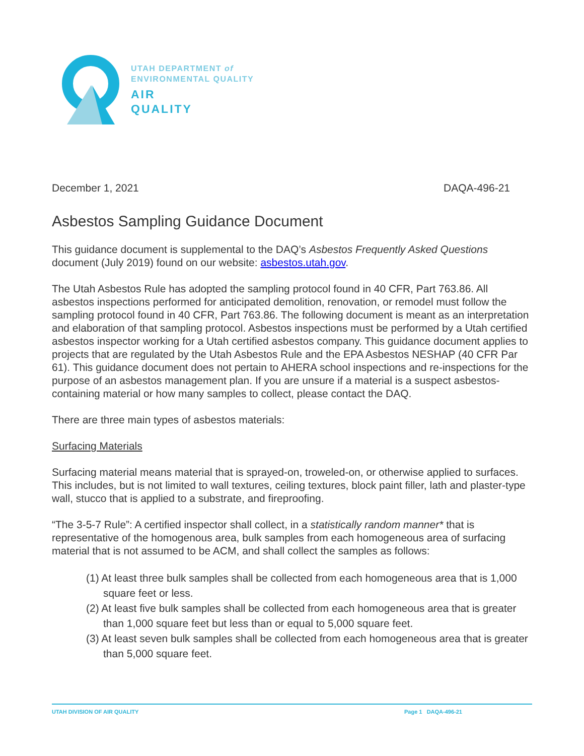UTAH DEPARTMENT of
ENVIRONMENTAL QUALITY
AIR
QUALITY
December 1, 2021 DAQA-496-21
Asbestos Sampling Guidance Document
This guidance document is supplemental to the DAQ’s Asbestos Frequently Asked Questions document (July 2019) found on our website: asbestos.utah.gov.
The Utah Asbestos Rule has adopted the sampling protocol found in 40 CFR, Part 763.86. All asbestos inspections performed for anticipated demolition, renovation, or remodel must follow the sampling protocol found in 40 CFR, Part 763.86. The following document is meant as an interpretation and elaboration of that sampling protocol. Asbestos inspections must be performed by a Utah certified asbestos inspector working for a Utah certified asbestos company. This guidance document applies to projects that are regulated by the Utah Asbestos Rule and the EPA Asbestos NESHAP (40 CFR Par 61). This guidance document does not pertain to AHERA school inspections and re-inspections for the purpose of an asbestos management plan. If you are unsure if a material is a suspect asbestos-containing material or how many samples to collect, please contact the DAQ.
There are three main types of asbestos materials:
Surfacing Materials
Surfacing material means material that is sprayed-on, troweled-on, or otherwise applied to surfaces. This includes, but is not limited to wall textures, ceiling textures, block paint filler, lath and plaster-type wall, stucco that is applied to a substrate, and fireproofing.
“The 3-5-7 Rule”: A certified inspector shall collect, in a statistically random manner* that is representative of the homogenous area, bulk samples from each homogeneous area of surfacing material that is not assumed to be ACM, and shall collect the samples as follows:
(1) At least three bulk samples shall be collected from each homogeneous area that is 1,000 square feet or less.
(2) At least five bulk samples shall be collected from each homogeneous area that is greater than 1,000 square feet but less than or equal to 5,000 square feet.
(3) At least seven bulk samples shall be collected from each homogeneous area that is greater than 5,000 square feet.
UTAH DIVISION OF AIR QUALITY Page 1 DAQA-496-21